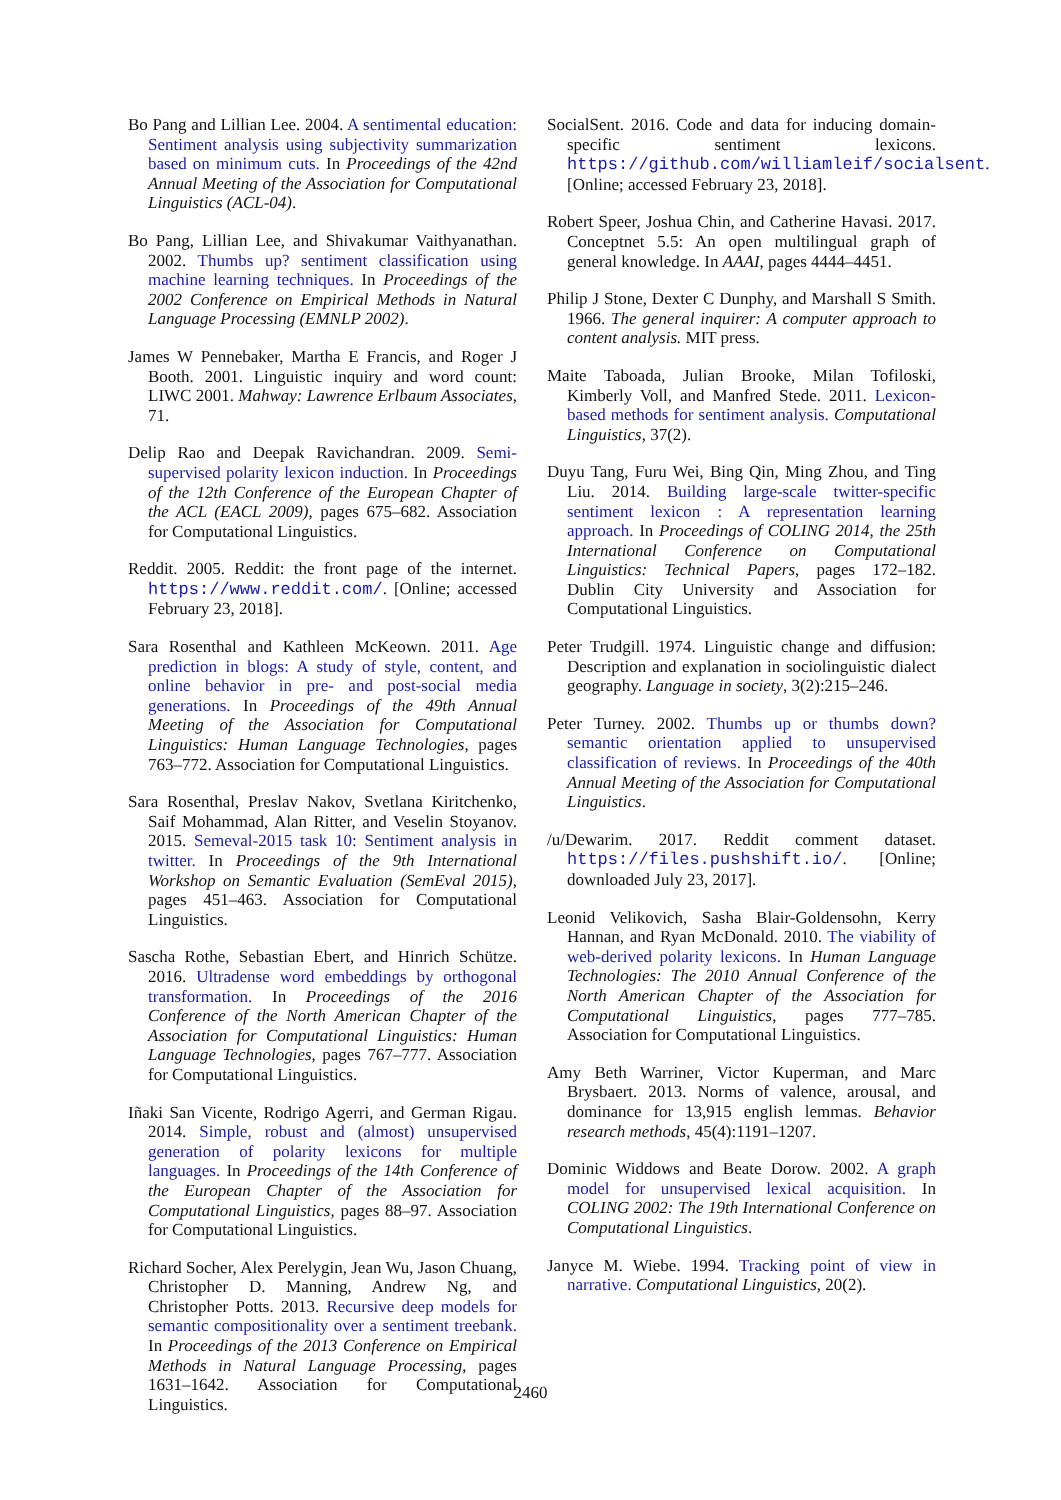Bo Pang and Lillian Lee. 2004. A sentimental education: Sentiment analysis using subjectivity summarization based on minimum cuts. In Proceedings of the 42nd Annual Meeting of the Association for Computational Linguistics (ACL-04).
Bo Pang, Lillian Lee, and Shivakumar Vaithyanathan. 2002. Thumbs up? sentiment classification using machine learning techniques. In Proceedings of the 2002 Conference on Empirical Methods in Natural Language Processing (EMNLP 2002).
James W Pennebaker, Martha E Francis, and Roger J Booth. 2001. Linguistic inquiry and word count: LIWC 2001. Mahway: Lawrence Erlbaum Associates, 71.
Delip Rao and Deepak Ravichandran. 2009. Semi-supervised polarity lexicon induction. In Proceedings of the 12th Conference of the European Chapter of the ACL (EACL 2009), pages 675–682. Association for Computational Linguistics.
Reddit. 2005. Reddit: the front page of the internet. https://www.reddit.com/. [Online; accessed February 23, 2018].
Sara Rosenthal and Kathleen McKeown. 2011. Age prediction in blogs: A study of style, content, and online behavior in pre- and post-social media generations. In Proceedings of the 49th Annual Meeting of the Association for Computational Linguistics: Human Language Technologies, pages 763–772. Association for Computational Linguistics.
Sara Rosenthal, Preslav Nakov, Svetlana Kiritchenko, Saif Mohammad, Alan Ritter, and Veselin Stoyanov. 2015. Semeval-2015 task 10: Sentiment analysis in twitter. In Proceedings of the 9th International Workshop on Semantic Evaluation (SemEval 2015), pages 451–463. Association for Computational Linguistics.
Sascha Rothe, Sebastian Ebert, and Hinrich Schütze. 2016. Ultradense word embeddings by orthogonal transformation. In Proceedings of the 2016 Conference of the North American Chapter of the Association for Computational Linguistics: Human Language Technologies, pages 767–777. Association for Computational Linguistics.
Iñaki San Vicente, Rodrigo Agerri, and German Rigau. 2014. Simple, robust and (almost) unsupervised generation of polarity lexicons for multiple languages. In Proceedings of the 14th Conference of the European Chapter of the Association for Computational Linguistics, pages 88–97. Association for Computational Linguistics.
Richard Socher, Alex Perelygin, Jean Wu, Jason Chuang, Christopher D. Manning, Andrew Ng, and Christopher Potts. 2013. Recursive deep models for semantic compositionality over a sentiment treebank. In Proceedings of the 2013 Conference on Empirical Methods in Natural Language Processing, pages 1631–1642. Association for Computational Linguistics.
SocialSent. 2016. Code and data for inducing domain-specific sentiment lexicons. https://github.com/williamleif/socialsent. [Online; accessed February 23, 2018].
Robert Speer, Joshua Chin, and Catherine Havasi. 2017. Conceptnet 5.5: An open multilingual graph of general knowledge. In AAAI, pages 4444–4451.
Philip J Stone, Dexter C Dunphy, and Marshall S Smith. 1966. The general inquirer: A computer approach to content analysis. MIT press.
Maite Taboada, Julian Brooke, Milan Tofiloski, Kimberly Voll, and Manfred Stede. 2011. Lexicon-based methods for sentiment analysis. Computational Linguistics, 37(2).
Duyu Tang, Furu Wei, Bing Qin, Ming Zhou, and Ting Liu. 2014. Building large-scale twitter-specific sentiment lexicon : A representation learning approach. In Proceedings of COLING 2014, the 25th International Conference on Computational Linguistics: Technical Papers, pages 172–182. Dublin City University and Association for Computational Linguistics.
Peter Trudgill. 1974. Linguistic change and diffusion: Description and explanation in sociolinguistic dialect geography. Language in society, 3(2):215–246.
Peter Turney. 2002. Thumbs up or thumbs down? semantic orientation applied to unsupervised classification of reviews. In Proceedings of the 40th Annual Meeting of the Association for Computational Linguistics.
/u/Dewarim. 2017. Reddit comment dataset. https://files.pushshift.io/. [Online; downloaded July 23, 2017].
Leonid Velikovich, Sasha Blair-Goldensohn, Kerry Hannan, and Ryan McDonald. 2010. The viability of web-derived polarity lexicons. In Human Language Technologies: The 2010 Annual Conference of the North American Chapter of the Association for Computational Linguistics, pages 777–785. Association for Computational Linguistics.
Amy Beth Warriner, Victor Kuperman, and Marc Brysbaert. 2013. Norms of valence, arousal, and dominance for 13,915 english lemmas. Behavior research methods, 45(4):1191–1207.
Dominic Widdows and Beate Dorow. 2002. A graph model for unsupervised lexical acquisition. In COLING 2002: The 19th International Conference on Computational Linguistics.
Janyce M. Wiebe. 1994. Tracking point of view in narrative. Computational Linguistics, 20(2).
2460